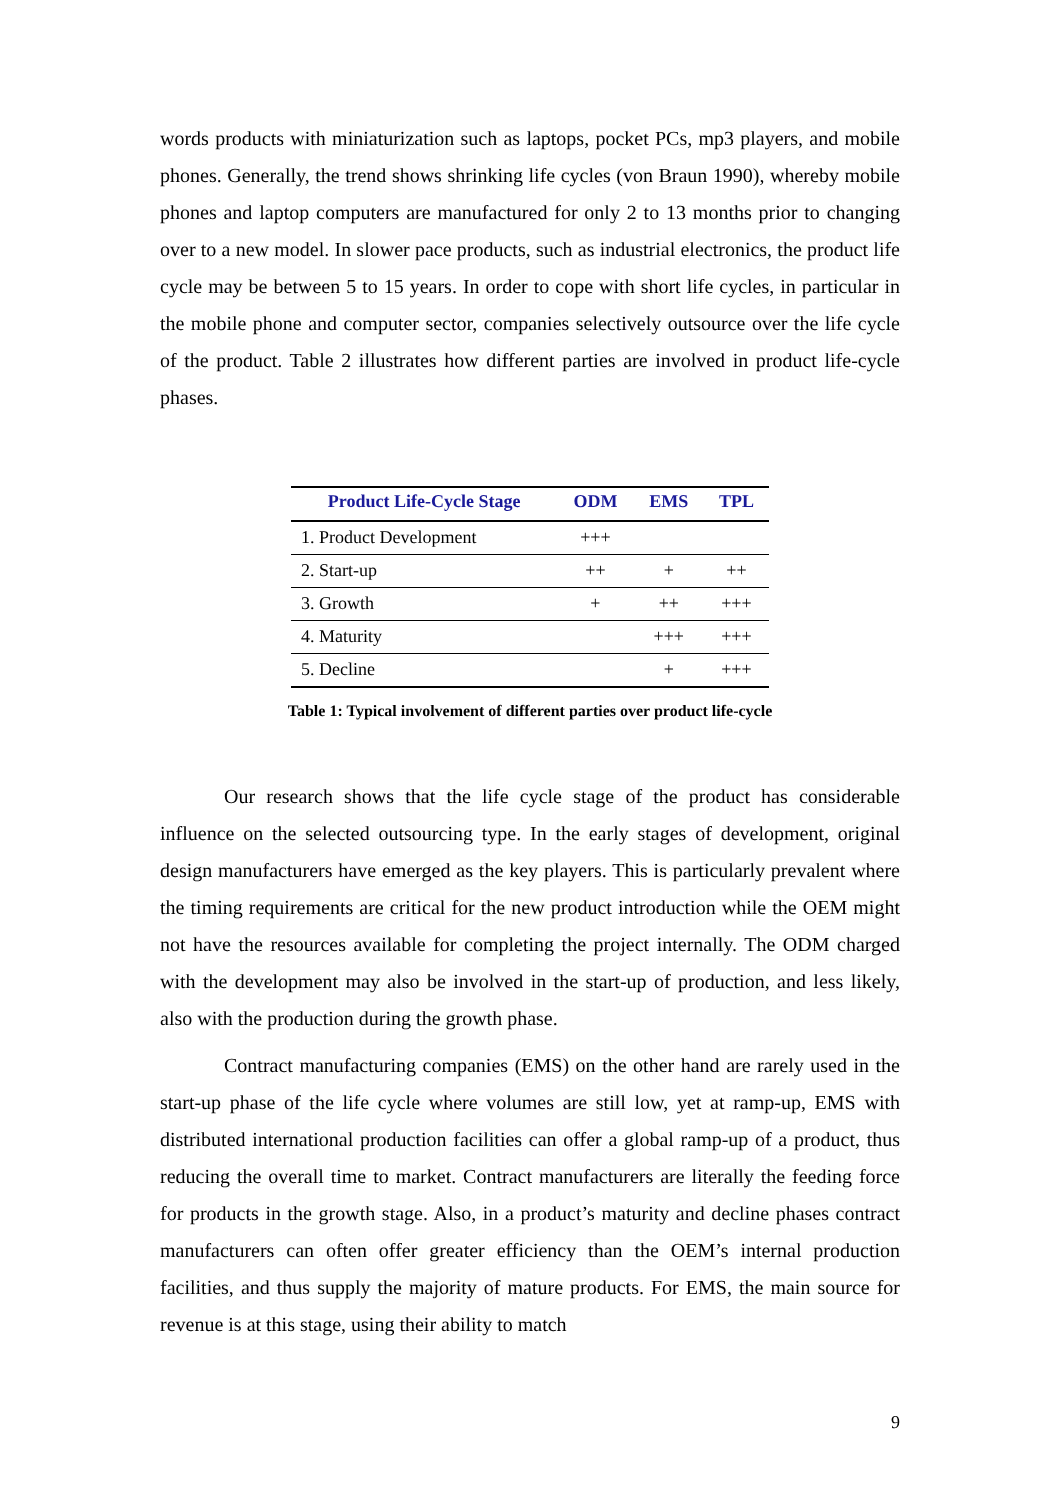words products with miniaturization such as laptops, pocket PCs, mp3 players, and mobile phones. Generally, the trend shows shrinking life cycles (von Braun 1990), whereby mobile phones and laptop computers are manufactured for only 2 to 13 months prior to changing over to a new model. In slower pace products, such as industrial electronics, the product life cycle may be between 5 to 15 years. In order to cope with short life cycles, in particular in the mobile phone and computer sector, companies selectively outsource over the life cycle of the product. Table 2 illustrates how different parties are involved in product life-cycle phases.
| Product Life-Cycle Stage | ODM | EMS | TPL |
| --- | --- | --- | --- |
| 1. Product Development | +++ | | |
| 2. Start-up | ++ | + | ++ |
| 3. Growth | + | ++ | +++ |
| 4. Maturity | | +++ | +++ |
| 5. Decline | | + | +++ |
Table 1: Typical involvement of different parties over product life-cycle
Our research shows that the life cycle stage of the product has considerable influence on the selected outsourcing type. In the early stages of development, original design manufacturers have emerged as the key players. This is particularly prevalent where the timing requirements are critical for the new product introduction while the OEM might not have the resources available for completing the project internally. The ODM charged with the development may also be involved in the start-up of production, and less likely, also with the production during the growth phase.
Contract manufacturing companies (EMS) on the other hand are rarely used in the start-up phase of the life cycle where volumes are still low, yet at ramp-up, EMS with distributed international production facilities can offer a global ramp-up of a product, thus reducing the overall time to market. Contract manufacturers are literally the feeding force for products in the growth stage. Also, in a product’s maturity and decline phases contract manufacturers can often offer greater efficiency than the OEM’s internal production facilities, and thus supply the majority of mature products. For EMS, the main source for revenue is at this stage, using their ability to match
9